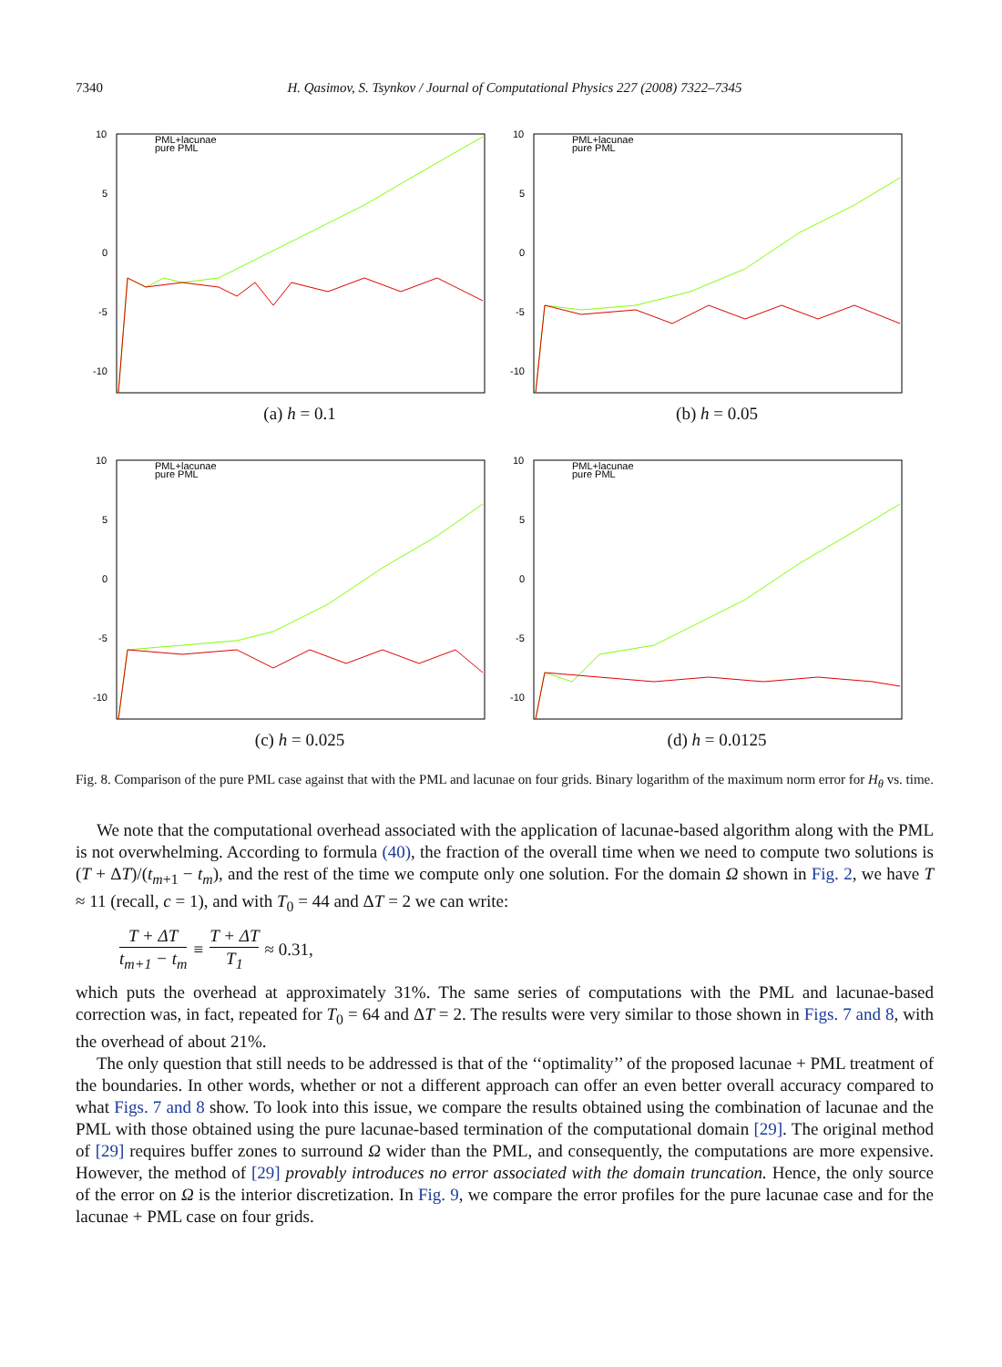7340 H. Qasimov, S. Tsynkov / Journal of Computational Physics 227 (2008) 7322–7345
10
5
0
-5
-10
PML+lacunae
pure PML
(a) h = 0.1
10
5
0
-5
-10
PML+lacunae
pure PML
(b) h = 0.05
10
5
0
-5
-10
PML+lacunae
pure PML
(c) h = 0.025
10
5
0
-5
-10
PML+lacunae
pure PML
(d) h = 0.0125
Fig. 8. Comparison of the pure PML case against that with the PML and lacunae on four grids. Binary logarithm of the maximum norm error for H<sub>θ</sub> vs. time.
We note that the computational overhead associated with the application of lacunae-based algorithm along with the PML is not overwhelming. According to formula (40), the fraction of the overall time when we need to compute two solutions is (T + ΔT)/(t<sub>m+1</sub> − t<sub>m</sub>), and the rest of the time we compute only one solution. For the domain Ω shown in Fig. 2, we have T ≈ 11 (recall, c = 1), and with T<sub>0</sub> = 44 and ΔT = 2 we can write:
T + ΔT t<sub>m+1</sub> − t<sub>m</sub> ≡ T + ΔT T<sub>1</sub> ≈ 0.31,
which puts the overhead at approximately 31%. The same series of computations with the PML and lacunae-based correction was, in fact, repeated for T<sub>0</sub> = 64 and ΔT = 2. The results were very similar to those shown in Figs. 7 and 8, with the overhead of about 21%.
The only question that still needs to be addressed is that of the ‘‘optimality’’ of the proposed lacunae + PML treatment of the boundaries. In other words, whether or not a different approach can offer an even better overall accuracy compared to what Figs. 7 and 8 show. To look into this issue, we compare the results obtained using the combination of lacunae and the PML with those obtained using the pure lacunae-based termination of the computational domain [29]. The original method of [29] requires buffer zones to surround Ω wider than the PML, and consequently, the computations are more expensive. However, the method of [29] provably introduces no error associated with the domain truncation. Hence, the only source of the error on Ω is the interior discretization. In Fig. 9, we compare the error profiles for the pure lacunae case and for the lacunae + PML case on four grids.